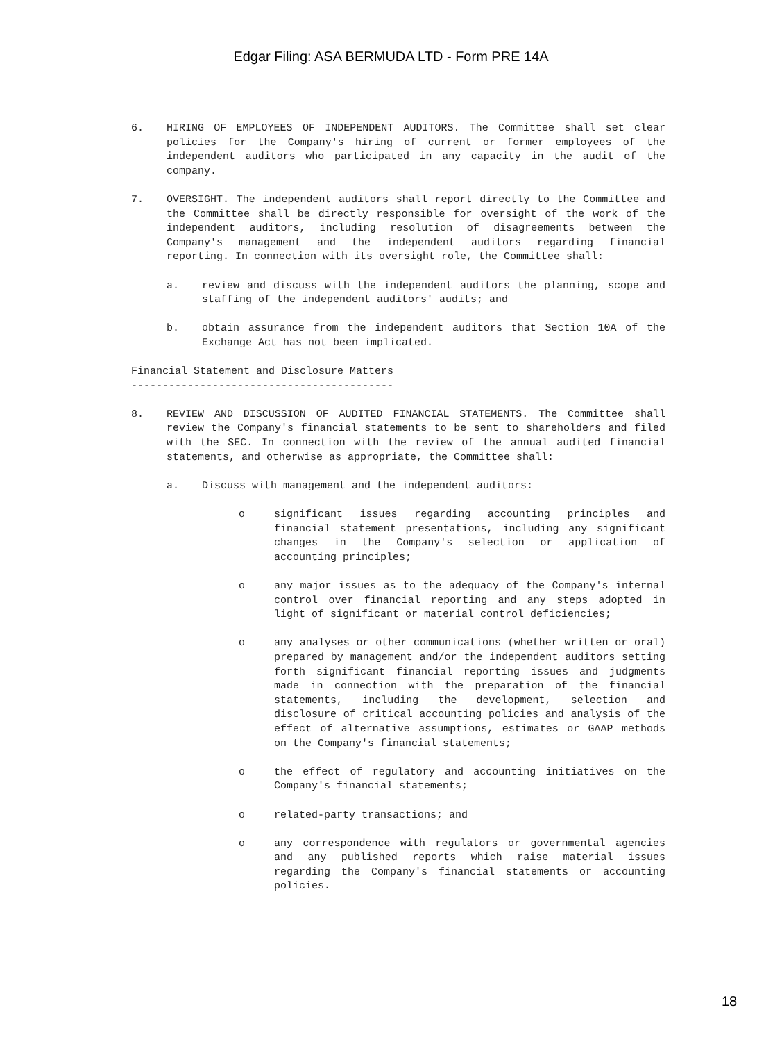Edgar Filing: ASA BERMUDA LTD - Form PRE 14A
6. HIRING OF EMPLOYEES OF INDEPENDENT AUDITORS. The Committee shall set clear policies for the Company's hiring of current or former employees of the independent auditors who participated in any capacity in the audit of the company.
7. OVERSIGHT. The independent auditors shall report directly to the Committee and the Committee shall be directly responsible for oversight of the work of the independent auditors, including resolution of disagreements between the Company's management and the independent auditors regarding financial reporting. In connection with its oversight role, the Committee shall:
a. review and discuss with the independent auditors the planning, scope and staffing of the independent auditors' audits; and
b. obtain assurance from the independent auditors that Section 10A of the Exchange Act has not been implicated.
Financial Statement and Disclosure Matters
------------------------------------------
8. REVIEW AND DISCUSSION OF AUDITED FINANCIAL STATEMENTS. The Committee shall review the Company's financial statements to be sent to shareholders and filed with the SEC. In connection with the review of the annual audited financial statements, and otherwise as appropriate, the Committee shall:
a. Discuss with management and the independent auditors:
o significant issues regarding accounting principles and financial statement presentations, including any significant changes in the Company's selection or application of accounting principles;
o any major issues as to the adequacy of the Company's internal control over financial reporting and any steps adopted in light of significant or material control deficiencies;
o any analyses or other communications (whether written or oral) prepared by management and/or the independent auditors setting forth significant financial reporting issues and judgments made in connection with the preparation of the financial statements, including the development, selection and disclosure of critical accounting policies and analysis of the effect of alternative assumptions, estimates or GAAP methods on the Company's financial statements;
o the effect of regulatory and accounting initiatives on the Company's financial statements;
o related-party transactions; and
o any correspondence with regulators or governmental agencies and any published reports which raise material issues regarding the Company's financial statements or accounting policies.
18